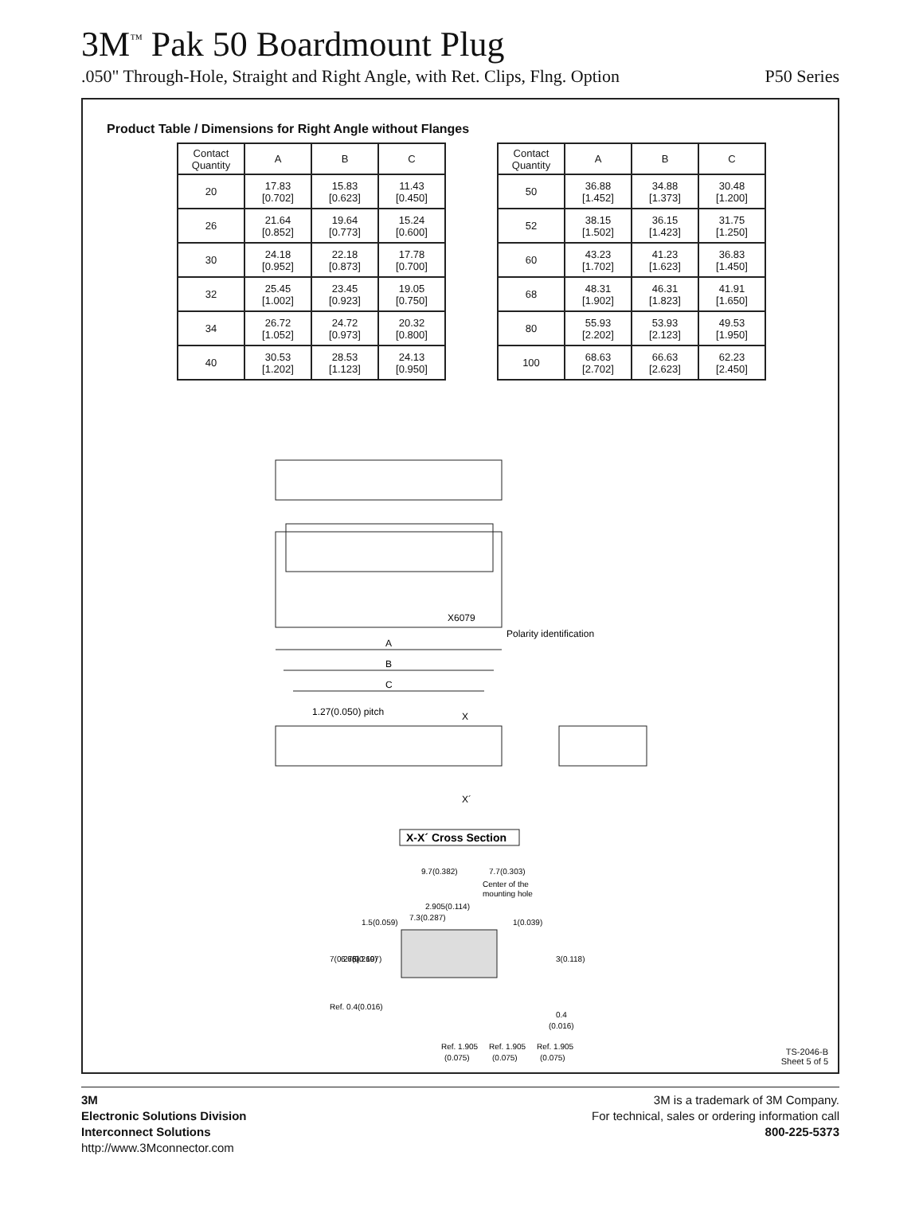3M<sup>™</sup> Pak 50 Boardmount Plug
.050" Through-Hole, Straight and Right Angle, with Ret. Clips, Flng. Option P50 Series
Product Table / Dimensions for Right Angle without Flanges
| Contact Quantity | A | B | C |
| --- | --- | --- | --- |
| 20 | 17.83 [0.702] | 15.83 [0.623] | 11.43 [0.450] |
| 26 | 21.64 [0.852] | 19.64 [0.773] | 15.24 [0.600] |
| 30 | 24.18 [0.952] | 22.18 [0.873] | 17.78 [0.700] |
| 32 | 25.45 [1.002] | 23.45 [0.923] | 19.05 [0.750] |
| 34 | 26.72 [1.052] | 24.72 [0.973] | 20.32 [0.800] |
| 40 | 30.53 [1.202] | 28.53 [1.123] | 24.13 [0.950] |
| Contact Quantity | A | B | C |
| --- | --- | --- | --- |
| 50 | 36.88 [1.452] | 34.88 [1.373] | 30.48 [1.200] |
| 52 | 38.15 [1.502] | 36.15 [1.423] | 31.75 [1.250] |
| 60 | 43.23 [1.702] | 41.23 [1.623] | 36.83 [1.450] |
| 68 | 48.31 [1.902] | 46.31 [1.823] | 41.91 [1.650] |
| 80 | 55.93 [2.202] | 53.93 [2.123] | 49.53 [1.950] |
| 100 | 68.63 [2.702] | 66.63 [2.623] | 62.23 [2.450] |
X6079
Polarity identification
A
B
C
1.27(0.050) pitch
X
X´
X-X´ Cross Section
9.7(0.382)
7.7(0.303)
Center of the
mounting hole
2.905(0.114)
1.5(0.059)
7.3(0.287)
1(0.039)
7(0.276)
6.6(0.260)
5(0.197)
3(0.118)
Ref. 0.4(0.016)
0.4
(0.016)
Ref. 1.905
Ref. 1.905
Ref. 1.905
(0.075)
(0.075)
(0.075)
TS-2046-B
Sheet 5 of 5
3M
Electronic Solutions Division
Interconnect Solutions
http://www.3Mconnector.com
3M is a trademark of 3M Company.
For technical, sales or ordering information call
800-225-5373